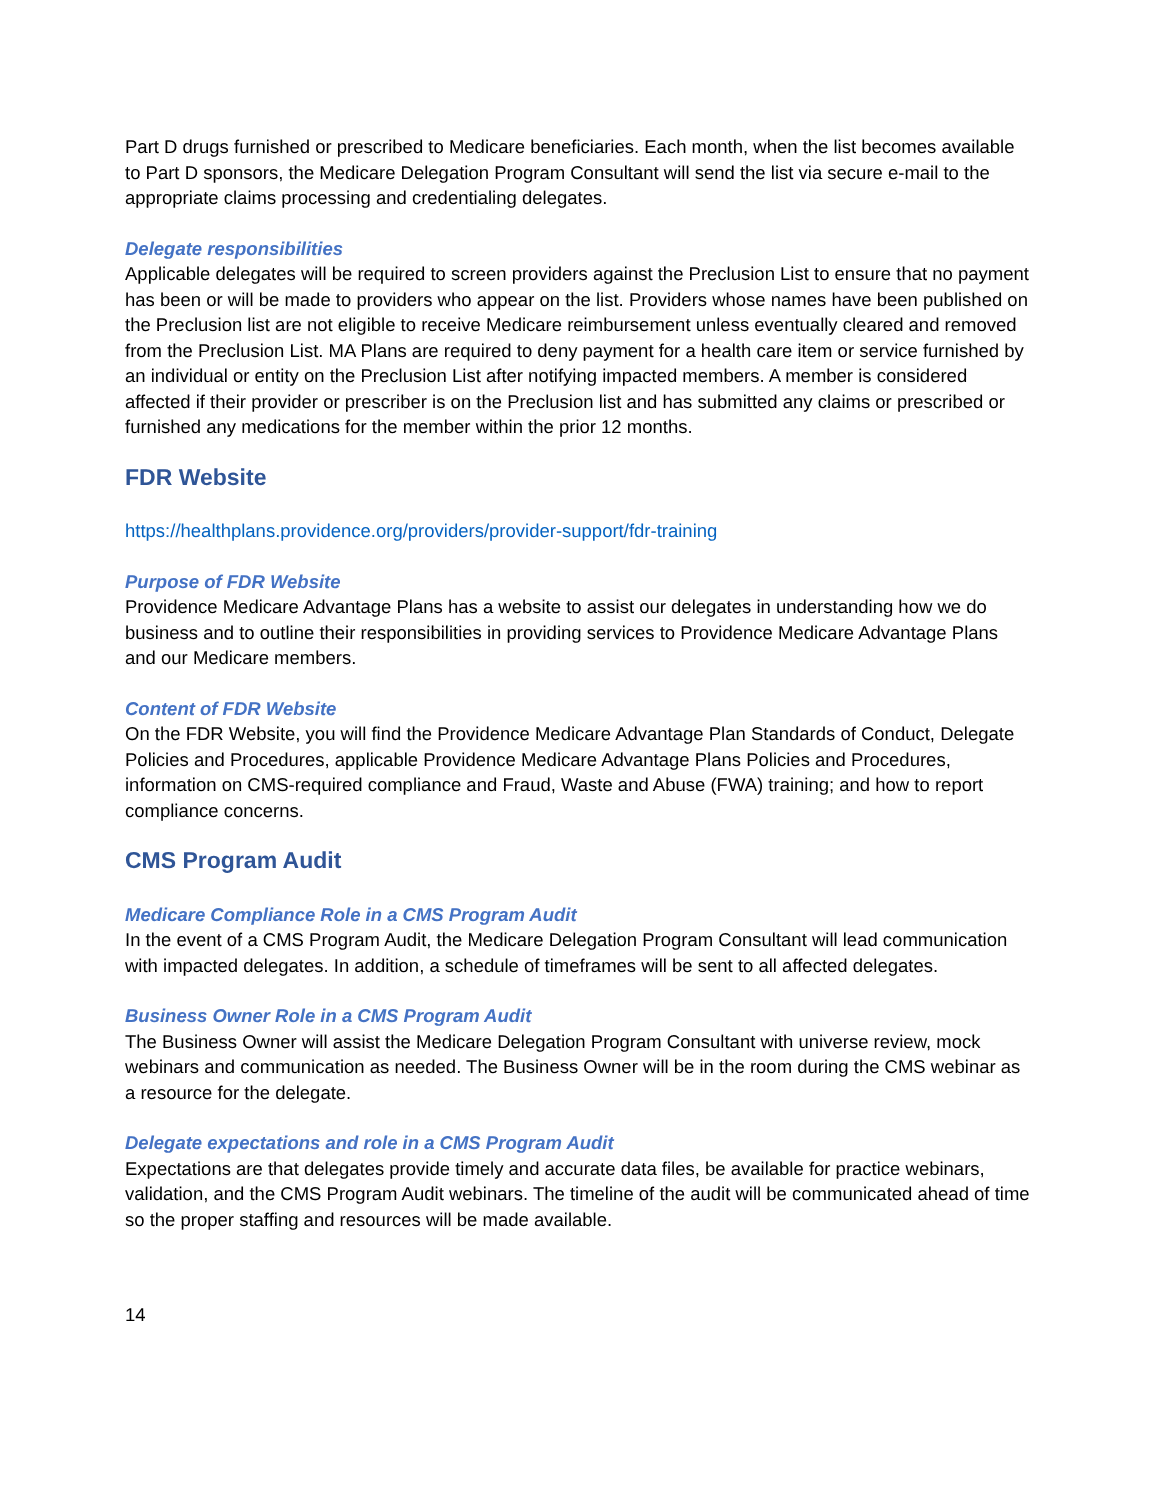Part D drugs furnished or prescribed to Medicare beneficiaries. Each month, when the list becomes available to Part D sponsors, the Medicare Delegation Program Consultant will send the list via secure e-mail to the appropriate claims processing and credentialing delegates.
Delegate responsibilities
Applicable delegates will be required to screen providers against the Preclusion List to ensure that no payment has been or will be made to providers who appear on the list. Providers whose names have been published on the Preclusion list are not eligible to receive Medicare reimbursement unless eventually cleared and removed from the Preclusion List. MA Plans are required to deny payment for a health care item or service furnished by an individual or entity on the Preclusion List after notifying impacted members. A member is considered affected if their provider or prescriber is on the Preclusion list and has submitted any claims or prescribed or furnished any medications for the member within the prior 12 months.
FDR Website
https://healthplans.providence.org/providers/provider-support/fdr-training
Purpose of FDR Website
Providence Medicare Advantage Plans has a website to assist our delegates in understanding how we do business and to outline their responsibilities in providing services to Providence Medicare Advantage Plans and our Medicare members.
Content of FDR Website
On the FDR Website, you will find the Providence Medicare Advantage Plan Standards of Conduct, Delegate Policies and Procedures, applicable Providence Medicare Advantage Plans Policies and Procedures, information on CMS-required compliance and Fraud, Waste and Abuse (FWA) training; and how to report compliance concerns.
CMS Program Audit
Medicare Compliance Role in a CMS Program Audit
In the event of a CMS Program Audit, the Medicare Delegation Program Consultant will lead communication with impacted delegates. In addition, a schedule of timeframes will be sent to all affected delegates.
Business Owner Role in a CMS Program Audit
The Business Owner will assist the Medicare Delegation Program Consultant with universe review, mock webinars and communication as needed. The Business Owner will be in the room during the CMS webinar as a resource for the delegate.
Delegate expectations and role in a CMS Program Audit
Expectations are that delegates provide timely and accurate data files, be available for practice webinars, validation, and the CMS Program Audit webinars. The timeline of the audit will be communicated ahead of time so the proper staffing and resources will be made available.
14